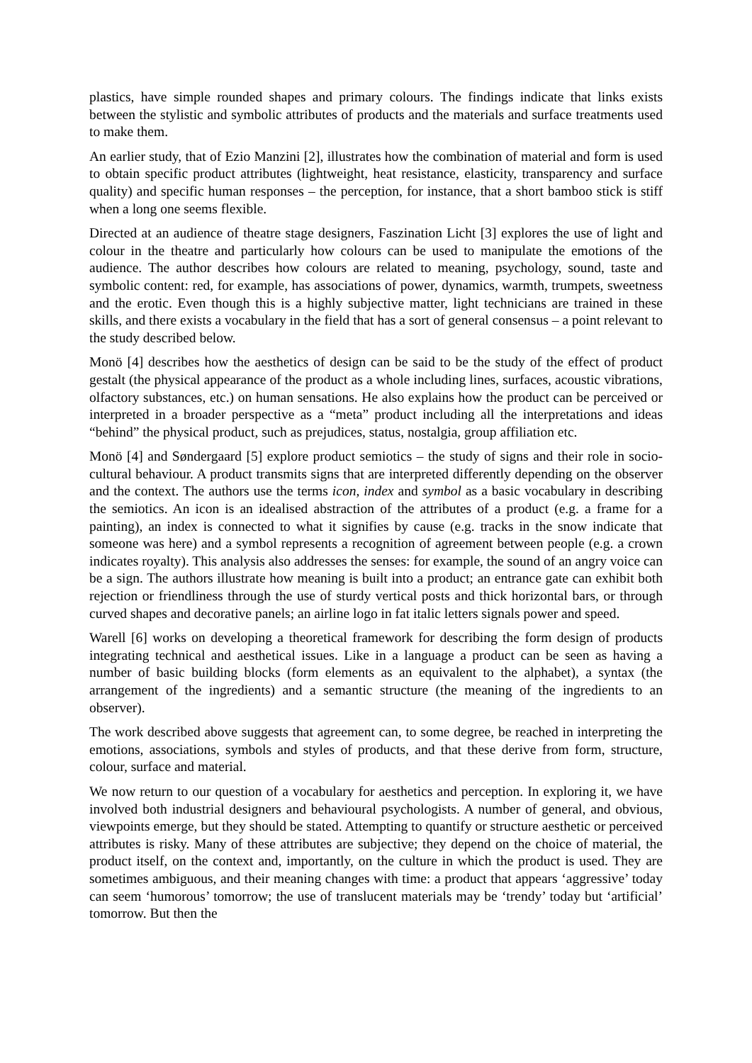plastics, have simple rounded shapes and primary colours. The findings indicate that links exists between the stylistic and symbolic attributes of products and the materials and surface treatments used to make them.
An earlier study, that of Ezio Manzini [2], illustrates how the combination of material and form is used to obtain specific product attributes (lightweight, heat resistance, elasticity, transparency and surface quality) and specific human responses – the perception, for instance, that a short bamboo stick is stiff when a long one seems flexible.
Directed at an audience of theatre stage designers, Faszination Licht [3] explores the use of light and colour in the theatre and particularly how colours can be used to manipulate the emotions of the audience. The author describes how colours are related to meaning, psychology, sound, taste and symbolic content: red, for example, has associations of power, dynamics, warmth, trumpets, sweetness and the erotic. Even though this is a highly subjective matter, light technicians are trained in these skills, and there exists a vocabulary in the field that has a sort of general consensus – a point relevant to the study described below.
Monö [4] describes how the aesthetics of design can be said to be the study of the effect of product gestalt (the physical appearance of the product as a whole including lines, surfaces, acoustic vibrations, olfactory substances, etc.) on human sensations. He also explains how the product can be perceived or interpreted in a broader perspective as a “meta” product including all the interpretations and ideas “behind” the physical product, such as prejudices, status, nostalgia, group affiliation etc.
Monö [4] and Søndergaard [5] explore product semiotics – the study of signs and their role in socio-cultural behaviour. A product transmits signs that are interpreted differently depending on the observer and the context. The authors use the terms icon, index and symbol as a basic vocabulary in describing the semiotics. An icon is an idealised abstraction of the attributes of a product (e.g. a frame for a painting), an index is connected to what it signifies by cause (e.g. tracks in the snow indicate that someone was here) and a symbol represents a recognition of agreement between people (e.g. a crown indicates royalty). This analysis also addresses the senses: for example, the sound of an angry voice can be a sign. The authors illustrate how meaning is built into a product; an entrance gate can exhibit both rejection or friendliness through the use of sturdy vertical posts and thick horizontal bars, or through curved shapes and decorative panels; an airline logo in fat italic letters signals power and speed.
Warell [6] works on developing a theoretical framework for describing the form design of products integrating technical and aesthetical issues. Like in a language a product can be seen as having a number of basic building blocks (form elements as an equivalent to the alphabet), a syntax (the arrangement of the ingredients) and a semantic structure (the meaning of the ingredients to an observer).
The work described above suggests that agreement can, to some degree, be reached in interpreting the emotions, associations, symbols and styles of products, and that these derive from form, structure, colour, surface and material.
We now return to our question of a vocabulary for aesthetics and perception. In exploring it, we have involved both industrial designers and behavioural psychologists. A number of general, and obvious, viewpoints emerge, but they should be stated. Attempting to quantify or structure aesthetic or perceived attributes is risky. Many of these attributes are subjective; they depend on the choice of material, the product itself, on the context and, importantly, on the culture in which the product is used. They are sometimes ambiguous, and their meaning changes with time: a product that appears ‘aggressive’ today can seem ‘humorous’ tomorrow; the use of translucent materials may be ‘trendy’ today but ‘artificial’ tomorrow. But then the